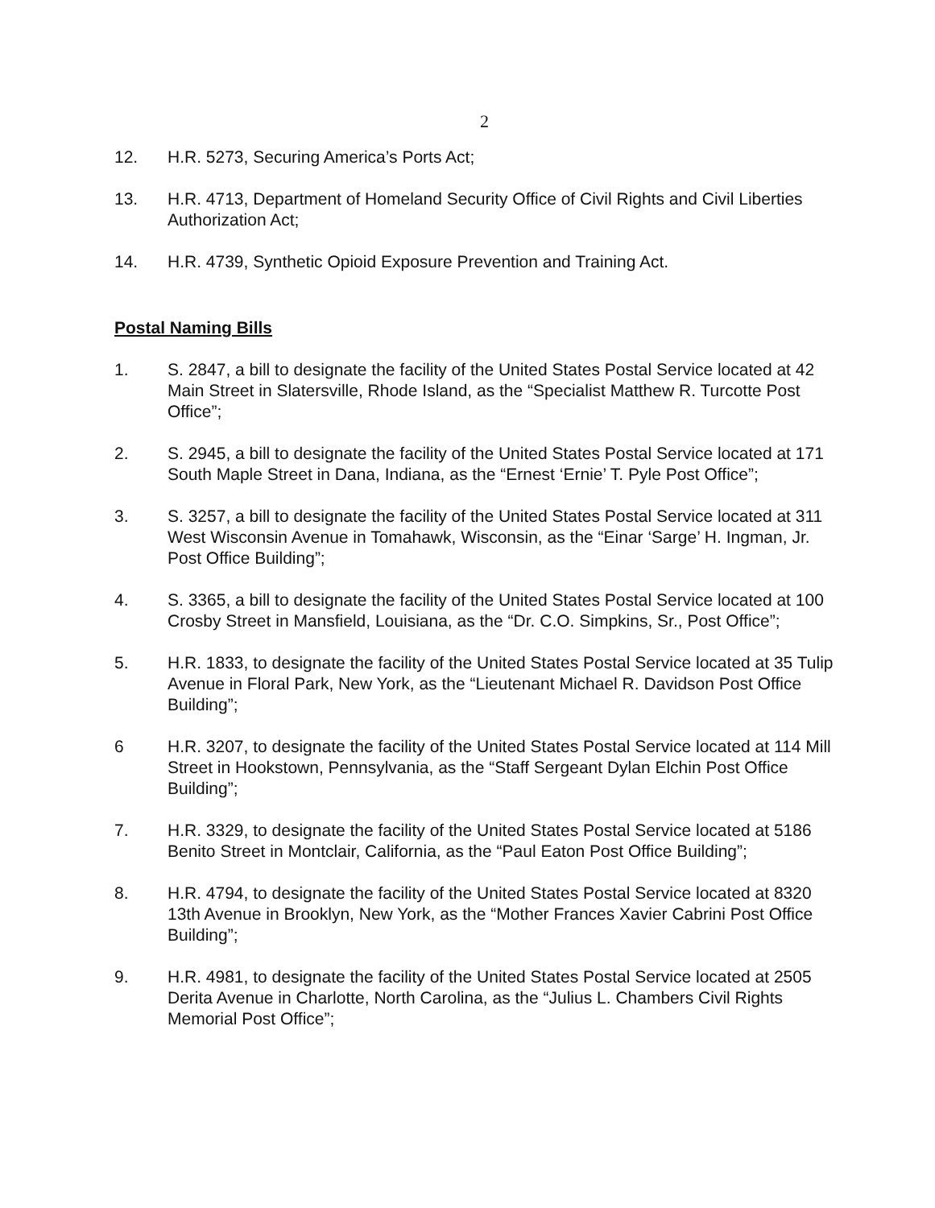2
12. H.R. 5273, Securing America’s Ports Act;
13. H.R. 4713, Department of Homeland Security Office of Civil Rights and Civil Liberties Authorization Act;
14. H.R. 4739, Synthetic Opioid Exposure Prevention and Training Act.
Postal Naming Bills
1. S. 2847, a bill to designate the facility of the United States Postal Service located at 42 Main Street in Slatersville, Rhode Island, as the “Specialist Matthew R. Turcotte Post Office”;
2. S. 2945, a bill to designate the facility of the United States Postal Service located at 171 South Maple Street in Dana, Indiana, as the “Ernest ‘Ernie’ T. Pyle Post Office”;
3. S. 3257, a bill to designate the facility of the United States Postal Service located at 311 West Wisconsin Avenue in Tomahawk, Wisconsin, as the “Einar ‘Sarge’ H. Ingman, Jr. Post Office Building”;
4. S. 3365, a bill to designate the facility of the United States Postal Service located at 100 Crosby Street in Mansfield, Louisiana, as the “Dr. C.O. Simpkins, Sr., Post Office”;
5. H.R. 1833, to designate the facility of the United States Postal Service located at 35 Tulip Avenue in Floral Park, New York, as the “Lieutenant Michael R. Davidson Post Office Building”;
6 H.R. 3207, to designate the facility of the United States Postal Service located at 114 Mill Street in Hookstown, Pennsylvania, as the “Staff Sergeant Dylan Elchin Post Office Building”;
7. H.R. 3329, to designate the facility of the United States Postal Service located at 5186 Benito Street in Montclair, California, as the “Paul Eaton Post Office Building”;
8. H.R. 4794, to designate the facility of the United States Postal Service located at 8320 13th Avenue in Brooklyn, New York, as the “Mother Frances Xavier Cabrini Post Office Building”;
9. H.R. 4981, to designate the facility of the United States Postal Service located at 2505 Derita Avenue in Charlotte, North Carolina, as the “Julius L. Chambers Civil Rights Memorial Post Office”;